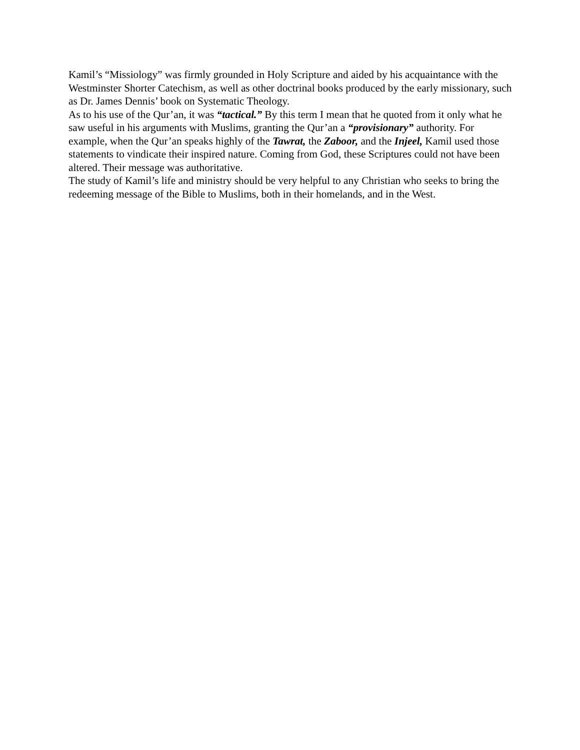Kamil’s “Missiology” was firmly grounded in Holy Scripture and aided by his acquaintance with the Westminster Shorter Catechism, as well as other doctrinal books produced by the early missionary, such as Dr. James Dennis’ book on Systematic Theology.
As to his use of the Qur’an, it was “tactical.” By this term I mean that he quoted from it only what he saw useful in his arguments with Muslims, granting the Qur’an a “provisionary” authority. For example, when the Qur’an speaks highly of the Tawrat, the Zaboor, and the Injeel, Kamil used those statements to vindicate their inspired nature. Coming from God, these Scriptures could not have been altered. Their message was authoritative.
The study of Kamil’s life and ministry should be very helpful to any Christian who seeks to bring the redeeming message of the Bible to Muslims, both in their homelands, and in the West.